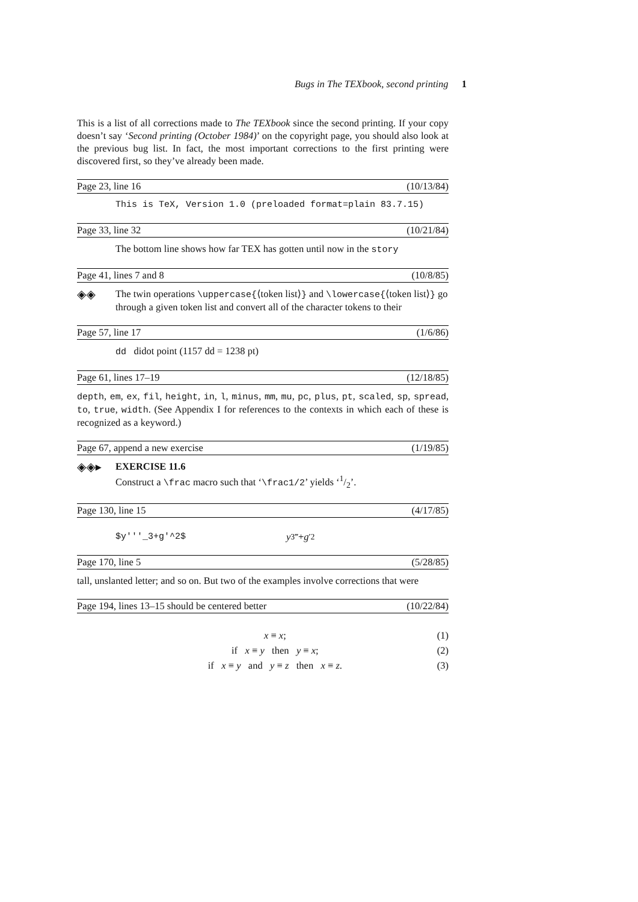Bugs in The TEXbook, second printing 1
This is a list of all corrections made to The TEXbook since the second printing. If your copy doesn’t say ‘Second printing (October 1984)’ on the copyright page, you should also look at the previous bug list. In fact, the most important corrections to the first printing were discovered first, so they’ve already been made.
Page 23, line 16 (10/13/84)
This is TeX, Version 1.0 (preloaded format=plain 83.7.15)
Page 33, line 32 (10/21/84)
The bottom line shows how far TEX has gotten until now in the story
Page 41, lines 7 and 8 (10/8/85)
◈◈ The twin operations \uppercase{⟨token list⟩} and \lowercase{⟨token list⟩} go through a given token list and convert all of the character tokens to their
Page 57, line 17 (1/6/86)
dd didot point (1157 dd = 1238 pt)
Page 61, lines 17–19 (12/18/85)
depth, em, ex, fil, height, in, l, minus, mm, mu, pc, plus, pt, scaled, sp, spread, to, true, width. (See Appendix I for references to the contexts in which each of these is recognized as a keyword.)
Page 67, append a new exercise (1/19/85)
◈◈▸ EXERCISE 11.6
Construct a \frac macro such that ‘\frac1/2’ yields ‘1/2’.
Page 130, line 15 (4/17/85)
$y'''_3+g'^2$ y<sub>3</sub><sup>‴</sup> + g<sup>′2</sup>
Page 170, line 5 (5/28/85)
tall, unslanted letter; and so on. But two of the examples involve corrections that were
Page 194, lines 13–15 should be centered better (10/22/84)
x ≡ x; (1)
if x ≡ y then y ≡ x; (2)
if x ≡ y and y ≡ z then x ≡ z. (3)